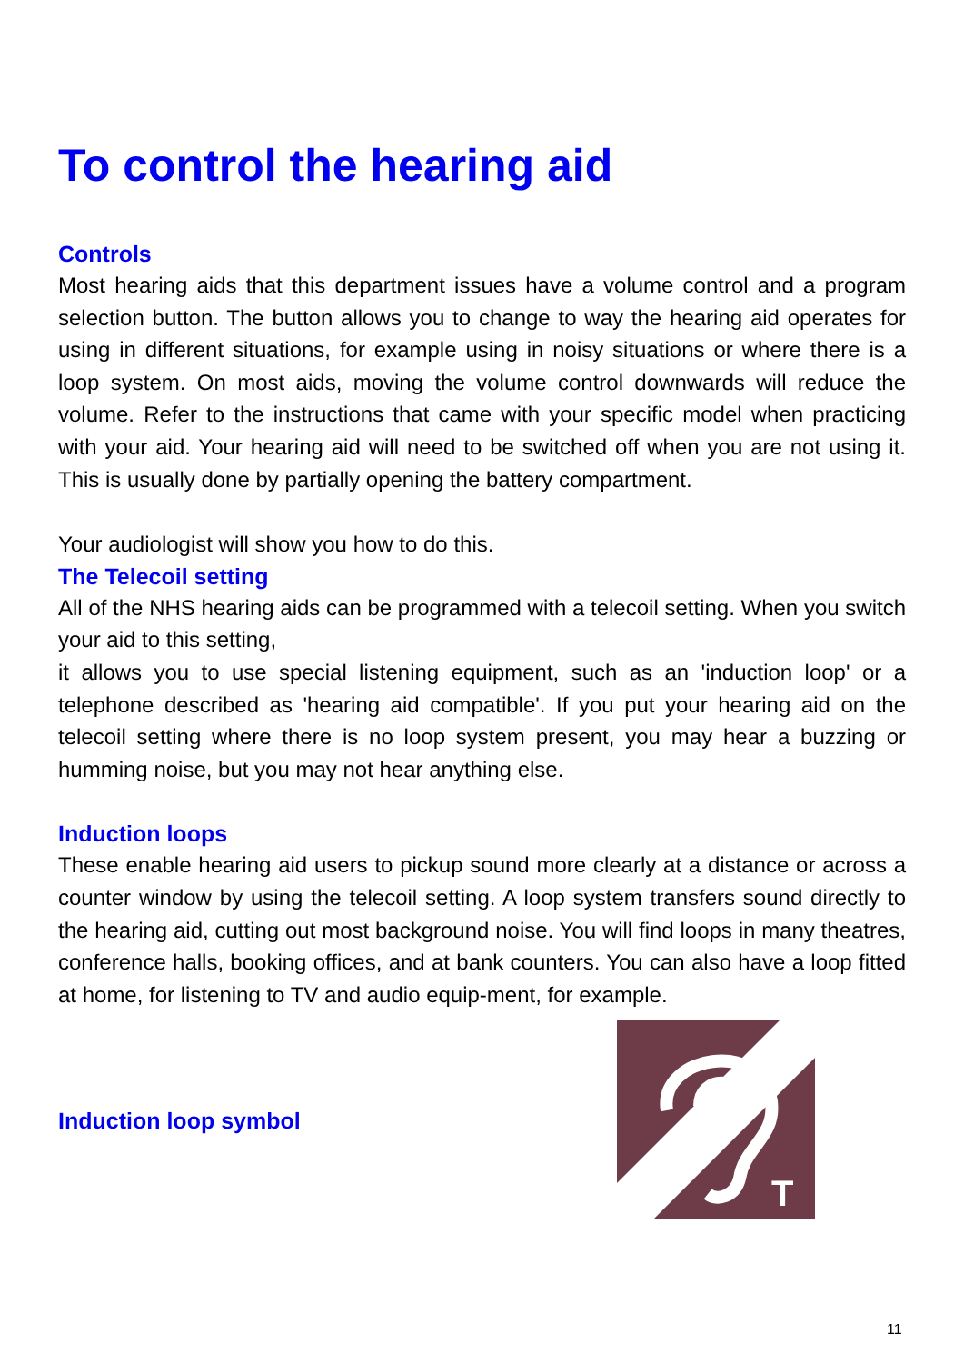To control the hearing aid
Controls
Most hearing aids that this department issues have a volume control and a program selection button. The button allows you to change to way the hearing aid operates for using in different situations, for example using in noisy situations or where there is a loop system. On most aids, moving the volume control downwards will reduce the volume. Refer to the instructions that came with your specific model when practicing with your aid. Your hearing aid will need to be switched off when you are not using it. This is usually done by partially opening the battery compartment.
Your audiologist will show you how to do this.
The Telecoil setting
All of the NHS hearing aids can be programmed with a telecoil setting. When you switch your aid to this setting,
it allows you to use special listening equipment, such as an 'induction loop' or a telephone described as 'hearing aid compatible'. If you put your hearing aid on the telecoil setting where there is no loop system present, you may hear a buzzing or humming noise, but you may not hear anything else.
Induction loops
These enable hearing aid users to pickup sound more clearly at a distance or across a counter window by using the telecoil setting. A loop system transfers sound directly to the hearing aid, cutting out most background noise. You will find loops in many theatres, conference halls, booking offices, and at bank counters. You can also have a loop fitted at home, for listening to TV and audio equip-ment, for example.
Induction loop symbol
T
11